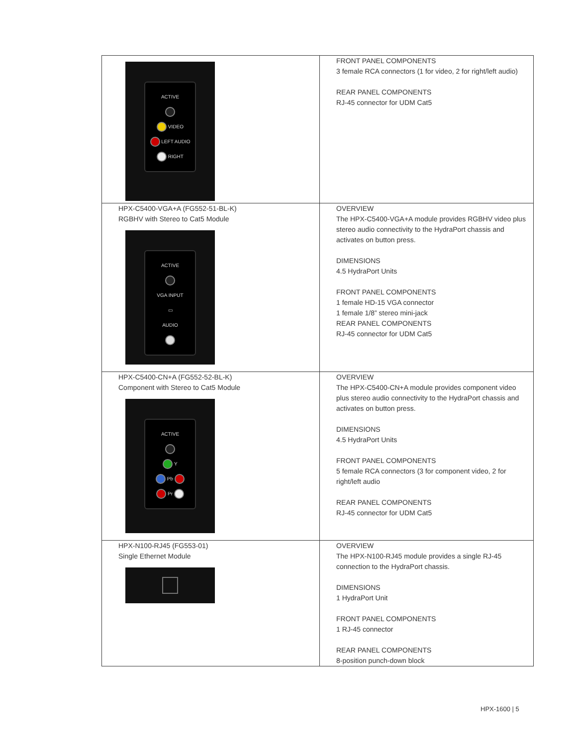| ACTIVE VIDEO LEFT AUDIO RIGHT | FRONT PANEL COMPONENTS 3 female RCA connectors (1 for video, 2 for right/left audio) REAR PANEL COMPONENTS RJ-45 connector for UDM Cat5 |
| HPX-C5400-VGA+A (FG552-51-BL-K) RGBHV with Stereo to Cat5 Module ACTIVE VGA INPUT ▭ AUDIO | OVERVIEW The HPX-C5400-VGA+A module provides RGBHV video plus stereo audio connectivity to the HydraPort chassis and activates on button press. DIMENSIONS 4.5 HydraPort Units FRONT PANEL COMPONENTS 1 female HD-15 VGA connector 1 female 1/8” stereo mini-jack REAR PANEL COMPONENTS RJ-45 connector for UDM Cat5 |
| HPX-C5400-CN+A (FG552-52-BL-K) Component with Stereo to Cat5 Module ACTIVE Y Pb Pr | OVERVIEW The HPX-C5400-CN+A module provides component video plus stereo audio connectivity to the HydraPort chassis and activates on button press. DIMENSIONS 4.5 HydraPort Units FRONT PANEL COMPONENTS 5 female RCA connectors (3 for component video, 2 for right/left audio REAR PANEL COMPONENTS RJ-45 connector for UDM Cat5 |
| HPX-N100-RJ45 (FG553-01) Single Ethernet Module | OVERVIEW The HPX-N100-RJ45 module provides a single RJ-45 connection to the HydraPort chassis. DIMENSIONS 1 HydraPort Unit FRONT PANEL COMPONENTS 1 RJ-45 connector REAR PANEL COMPONENTS 8-position punch-down block |
HPX-1600 | 5